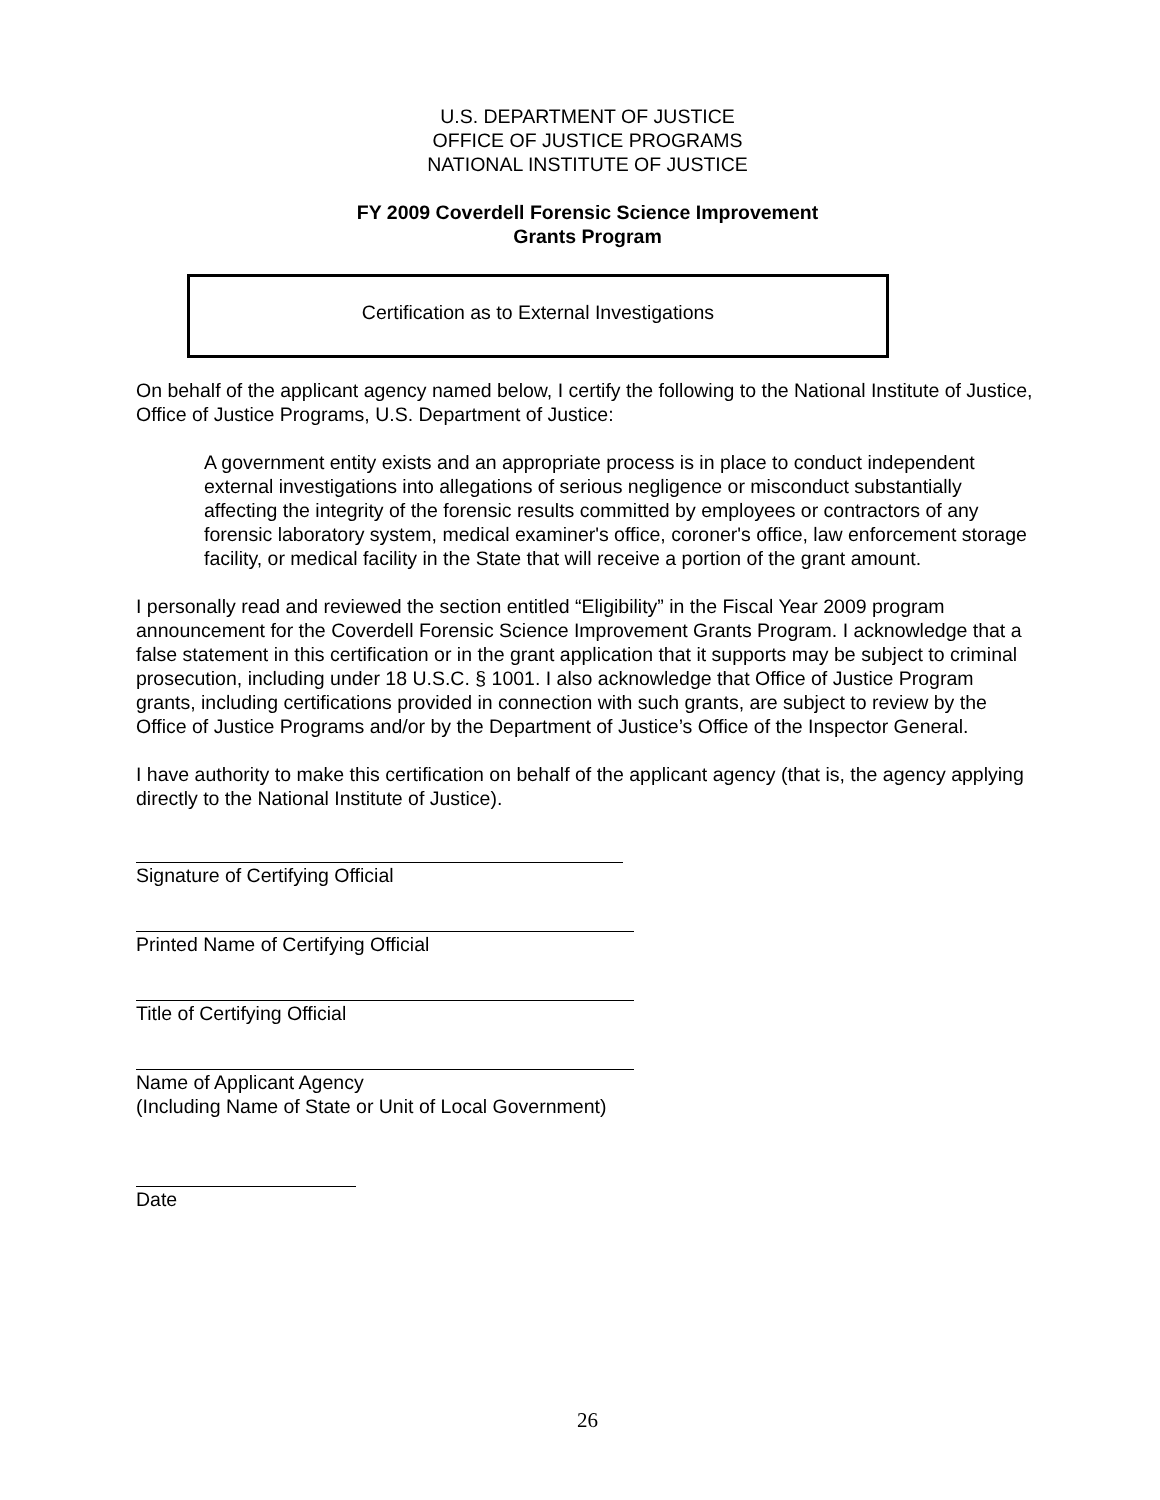U.S. DEPARTMENT OF JUSTICE
OFFICE OF JUSTICE PROGRAMS
NATIONAL INSTITUTE OF JUSTICE
FY 2009 Coverdell Forensic Science Improvement
Grants Program
Certification as to External Investigations
On behalf of the applicant agency named below, I certify the following to the National Institute of Justice, Office of Justice Programs, U.S. Department of Justice:
A government entity exists and an appropriate process is in place to conduct independent external investigations into allegations of serious negligence or misconduct substantially affecting the integrity of the forensic results committed by employees or contractors of any forensic laboratory system, medical examiner's office, coroner's office, law enforcement storage facility, or medical facility in the State that will receive a portion of the grant amount.
I personally read and reviewed the section entitled “Eligibility” in the Fiscal Year 2009 program announcement for the Coverdell Forensic Science Improvement Grants Program. I acknowledge that a false statement in this certification or in the grant application that it supports may be subject to criminal prosecution, including under 18 U.S.C. § 1001. I also acknowledge that Office of Justice Program grants, including certifications provided in connection with such grants, are subject to review by the Office of Justice Programs and/or by the Department of Justice’s Office of the Inspector General.
I have authority to make this certification on behalf of the applicant agency (that is, the agency applying directly to the National Institute of Justice).
Signature of Certifying Official
Printed Name of Certifying Official
Title of Certifying Official
Name of Applicant Agency
(Including Name of State or Unit of Local Government)
Date
26